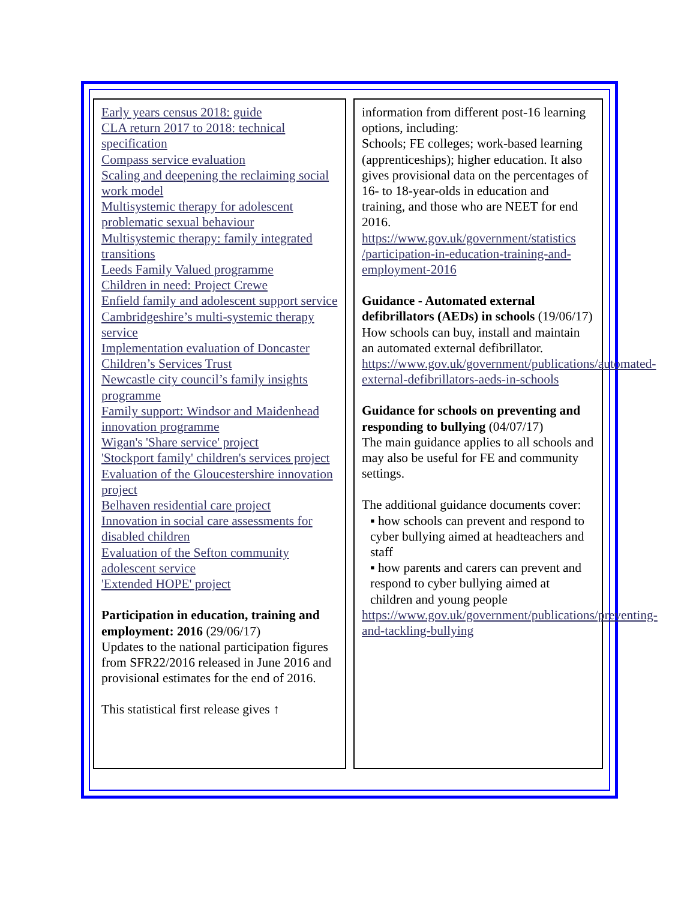Early years census 2018: guide
CLA return 2017 to 2018: technical specification
Compass service evaluation
Scaling and deepening the reclaiming social work model
Multisystemic therapy for adolescent problematic sexual behaviour
Multisystemic therapy: family integrated transitions
Leeds Family Valued programme
Children in need: Project Crewe
Enfield family and adolescent support service
Cambridgeshire’s multi-systemic therapy service
Implementation evaluation of Doncaster Children’s Services Trust
Newcastle city council’s family insights programme
Family support: Windsor and Maidenhead innovation programme
Wigan's 'Share service' project
'Stockport family' children's services project
Evaluation of the Gloucestershire innovation project
Belhaven residential care project
Innovation in social care assessments for disabled children
Evaluation of the Sefton community adolescent service
'Extended HOPE' project
Participation in education, training and employment: 2016 (29/06/17)
Updates to the national participation figures from SFR22/2016 released in June 2016 and provisional estimates for the end of 2016.
This statistical first release gives ↑
information from different post-16 learning options, including:
Schools; FE colleges; work-based learning (apprenticeships); higher education. It also gives provisional data on the percentages of 16- to 18-year-olds in education and training, and those who are NEET for end 2016.
https://www.gov.uk/government/statistics /participation-in-education-training-and-employment-2016
Guidance - Automated external defibrillators (AEDs) in schools (19/06/17)
How schools can buy, install and maintain an automated external defibrillator.
https://www.gov.uk/government/publications/automated-external-defibrillators-aeds-in-schools
Guidance for schools on preventing and responding to bullying (04/07/17)
The main guidance applies to all schools and may also be useful for FE and community settings.
The additional guidance documents cover:
▪ how schools can prevent and respond to cyber bullying aimed at headteachers and staff
▪ how parents and carers can prevent and respond to cyber bullying aimed at children and young people
https://www.gov.uk/government/publications/preventing-and-tackling-bullying